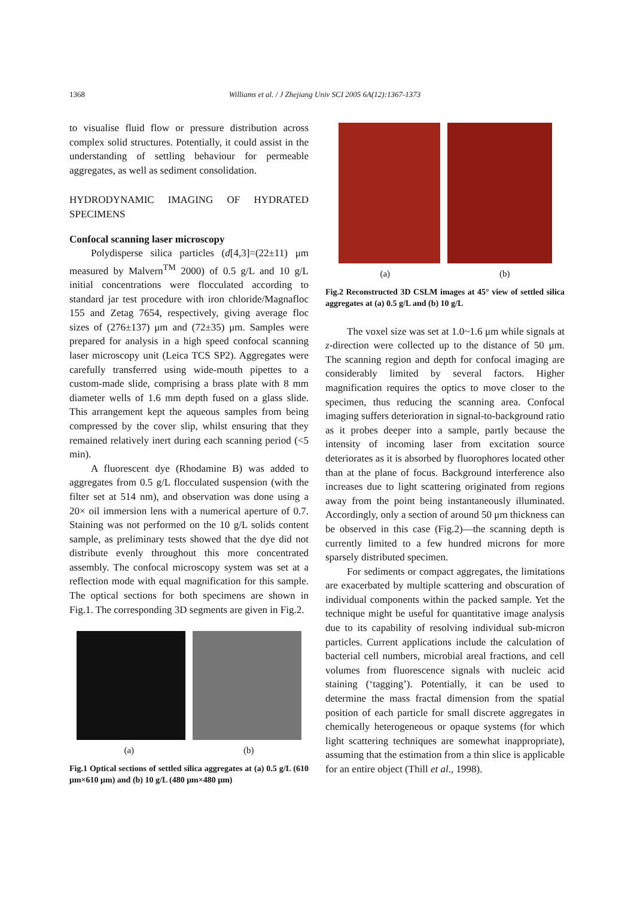1368 Williams et al. / J Zhejiang Univ SCI 2005 6A(12):1367-1373
to visualise fluid flow or pressure distribution across complex solid structures. Potentially, it could assist in the understanding of settling behaviour for permeable aggregates, as well as sediment consolidation.
HYDRODYNAMIC IMAGING OF HYDRATED SPECIMENS
Confocal scanning laser microscopy
Polydisperse silica particles (d[4,3]=(22±11) μm measured by Malvern<sup>TM</sup> 2000) of 0.5 g/L and 10 g/L initial concentrations were flocculated according to standard jar test procedure with iron chloride/Magnafloc 155 and Zetag 7654, respectively, giving average floc sizes of (276±137) μm and (72±35) μm. Samples were prepared for analysis in a high speed confocal scanning laser microscopy unit (Leica TCS SP2). Aggregates were carefully transferred using wide-mouth pipettes to a custom-made slide, comprising a brass plate with 8 mm diameter wells of 1.6 mm depth fused on a glass slide. This arrangement kept the aqueous samples from being compressed by the cover slip, whilst ensuring that they remained relatively inert during each scanning period (<5 min).
A fluorescent dye (Rhodamine B) was added to aggregates from 0.5 g/L flocculated suspension (with the filter set at 514 nm), and observation was done using a 20× oil immersion lens with a numerical aperture of 0.7. Staining was not performed on the 10 g/L solids content sample, as preliminary tests showed that the dye did not distribute evenly throughout this more concentrated assembly. The confocal microscopy system was set at a reflection mode with equal magnification for this sample. The optical sections for both specimens are shown in Fig.1. The corresponding 3D segments are given in Fig.2.
(a) (b)
Fig.1 Optical sections of settled silica aggregates at (a) 0.5 g/L (610 μm×610 μm) and (b) 10 g/L (480 μm×480 μm)
(a) (b)
Fig.2 Reconstructed 3D CSLM images at 45° view of settled silica aggregates at (a) 0.5 g/L and (b) 10 g/L
The voxel size was set at 1.0~1.6 μm while signals at z-direction were collected up to the distance of 50 μm. The scanning region and depth for confocal imaging are considerably limited by several factors. Higher magnification requires the optics to move closer to the specimen, thus reducing the scanning area. Confocal imaging suffers deterioration in signal-to-background ratio as it probes deeper into a sample, partly because the intensity of incoming laser from excitation source deteriorates as it is absorbed by fluorophores located other than at the plane of focus. Background interference also increases due to light scattering originated from regions away from the point being instantaneously illuminated. Accordingly, only a section of around 50 μm thickness can be observed in this case (Fig.2)—the scanning depth is currently limited to a few hundred microns for more sparsely distributed specimen.
For sediments or compact aggregates, the limitations are exacerbated by multiple scattering and obscuration of individual components within the packed sample. Yet the technique might be useful for quantitative image analysis due to its capability of resolving individual sub-micron particles. Current applications include the calculation of bacterial cell numbers, microbial areal fractions, and cell volumes from fluorescence signals with nucleic acid staining (‘tagging’). Potentially, it can be used to determine the mass fractal dimension from the spatial position of each particle for small discrete aggregates in chemically heterogeneous or opaque systems (for which light scattering techniques are somewhat inappropriate), assuming that the estimation from a thin slice is applicable for an entire object (Thill et al., 1998).